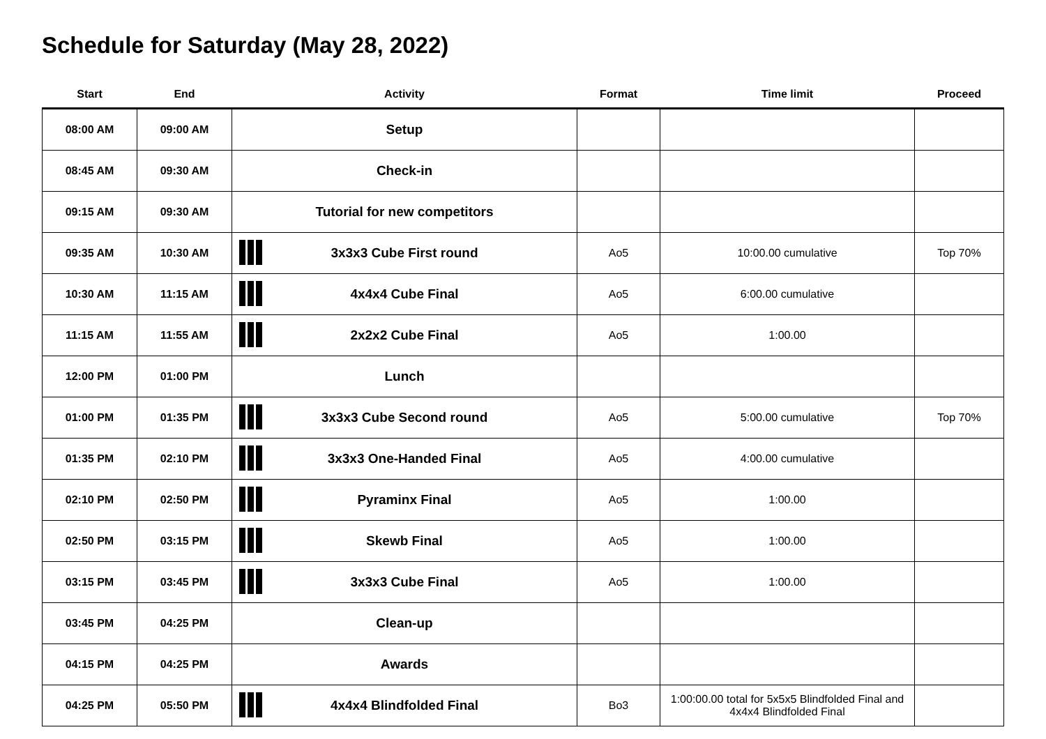Schedule for Saturday (May 28, 2022)
| Start | End | Activity | Format | Time limit | Proceed |
| --- | --- | --- | --- | --- | --- |
| 08:00 AM | 09:00 AM | Setup | | | |
| 08:45 AM | 09:30 AM | Check-in | | | |
| 09:15 AM | 09:30 AM | Tutorial for new competitors | | | |
| 09:35 AM | 10:30 AM | 3x3x3 Cube First round | Ao5 | 10:00.00 cumulative | Top 70% |
| 10:30 AM | 11:15 AM | 4x4x4 Cube Final | Ao5 | 6:00.00 cumulative | |
| 11:15 AM | 11:55 AM | 2x2x2 Cube Final | Ao5 | 1:00.00 | |
| 12:00 PM | 01:00 PM | Lunch | | | |
| 01:00 PM | 01:35 PM | 3x3x3 Cube Second round | Ao5 | 5:00.00 cumulative | Top 70% |
| 01:35 PM | 02:10 PM | 3x3x3 One-Handed Final | Ao5 | 4:00.00 cumulative | |
| 02:10 PM | 02:50 PM | Pyraminx Final | Ao5 | 1:00.00 | |
| 02:50 PM | 03:15 PM | Skewb Final | Ao5 | 1:00.00 | |
| 03:15 PM | 03:45 PM | 3x3x3 Cube Final | Ao5 | 1:00.00 | |
| 03:45 PM | 04:25 PM | Clean-up | | | |
| 04:15 PM | 04:25 PM | Awards | | | |
| 04:25 PM | 05:50 PM | 4x4x4 Blindfolded Final | Bo3 | 1:00:00.00 total for 5x5x5 Blindfolded Final and 4x4x4 Blindfolded Final | |